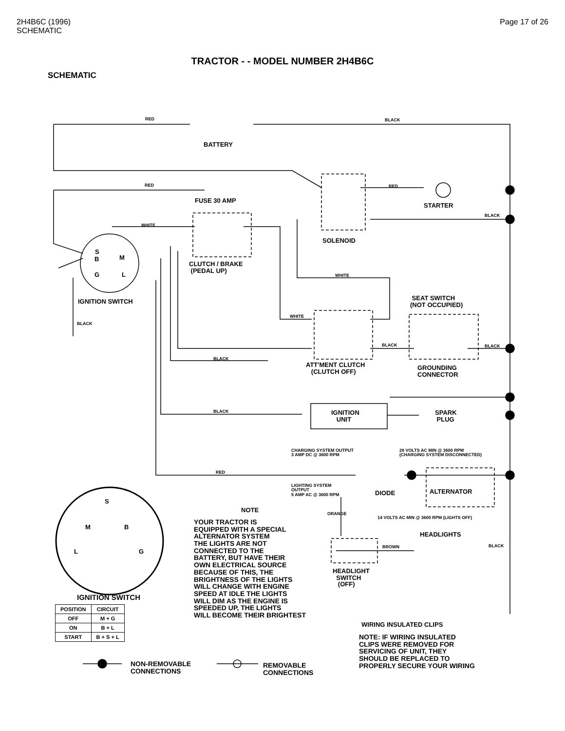2H4B6C (1996)
SCHEMATIC
Page 17 of 26
TRACTOR - - MODEL NUMBER 2H4B6C
SCHEMATIC
RED BLACK
BATTERY
RED RED
FUSE 30 AMP
STARTER
BLACK
WHITE
SOLENOID
S
B M
G L
CLUTCH / BRAKE
(PEDAL UP)
WHITE
SEAT SWITCH
(NOT OCCUPIED)
IGNITION SWITCH
WHITE
BLACK
BLACK BLACK
BLACK
ATT'MENT CLUTCH
(CLUTCH OFF)
GROUNDING
CONNECTOR
BLACK
IGNITION
UNIT
SPARK
PLUG
CHARGING SYSTEM OUTPUT
3 AMP DC @ 3600 RPM
28 VOLTS AC MIN @ 3600 RPM
(CHARGING SYSTEM DISCONNECTED)
RED
LIGHTING SYSTEM
OUTPUT
5 AMP AC @ 3600 RPM
DIODE ALTERNATOR
S
NOTE
14 VOLTS AC MIN @ 3600 RPM (LIGHTS OFF)
ORANGE
M B
YOUR TRACTOR IS
EQUIPPED WITH A SPECIAL
ALTERNATOR SYSTEM
THE LIGHTS ARE NOT
CONNECTED TO THE
BATTERY, BUT HAVE THEIR
OWN ELECTRICAL SOURCE
BECAUSE OF THIS, THE
BRIGHTNESS OF THE LIGHTS
WILL CHANGE WITH ENGINE
SPEED AT IDLE THE LIGHTS
WILL DIM AS THE ENGINE IS
SPEEDED UP, THE LIGHTS
WILL BECOME THEIR BRIGHTEST
HEADLIGHTS
BROWN BLACK
L G
HEADLIGHT
SWITCH
(OFF)
IGNITION SWITCH
| POSITION | CIRCUIT |
| --- | --- |
| OFF | M + G |
| ON | B + L |
| START | B + S + L |
WIRING INSULATED CLIPS
NOTE: IF WIRING INSULATED
CLIPS WERE REMOVED FOR
SERVICING OF UNIT, THEY
SHOULD BE REPLACED TO
PROPERLY SECURE YOUR WIRING
NON-REMOVABLE
CONNECTIONS
REMOVABLE
CONNECTIONS